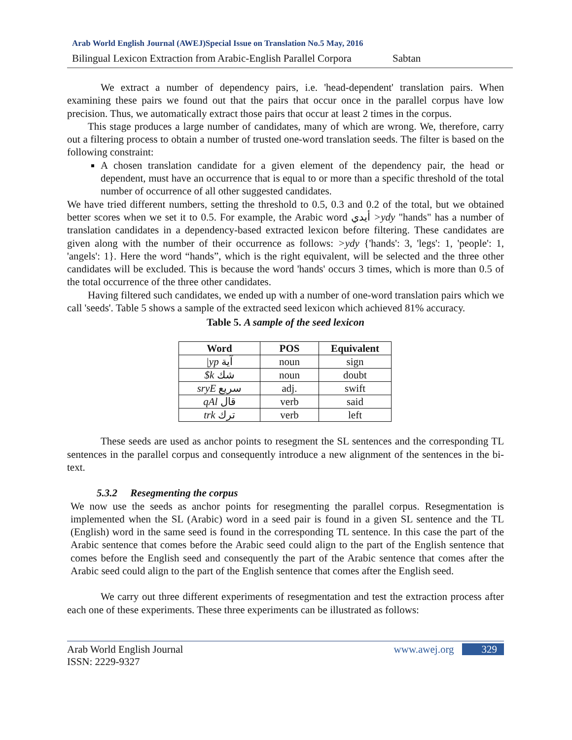Arab World English Journal (AWEJ)Special Issue on Translation No.5 May, 2016
Bilingual Lexicon Extraction from Arabic-English Parallel Corpora Sabtan
We extract a number of dependency pairs, i.e. 'head-dependent' translation pairs. When examining these pairs we found out that the pairs that occur once in the parallel corpus have low precision. Thus, we automatically extract those pairs that occur at least 2 times in the corpus.
This stage produces a large number of candidates, many of which are wrong. We, therefore, carry out a filtering process to obtain a number of trusted one-word translation seeds. The filter is based on the following constraint:
A chosen translation candidate for a given element of the dependency pair, the head or dependent, must have an occurrence that is equal to or more than a specific threshold of the total number of occurrence of all other suggested candidates.
We have tried different numbers, setting the threshold to 0.5, 0.3 and 0.2 of the total, but we obtained better scores when we set it to 0.5. For example, the Arabic word أيدي >ydy "hands" has a number of translation candidates in a dependency-based extracted lexicon before filtering. These candidates are given along with the number of their occurrence as follows: >ydy {'hands': 3, 'legs': 1, 'people': 1, 'angels': 1}. Here the word “hands”, which is the right equivalent, will be selected and the three other candidates will be excluded. This is because the word 'hands' occurs 3 times, which is more than 0.5 of the total occurrence of the three other candidates.
Having filtered such candidates, we ended up with a number of one-word translation pairs which we call 'seeds'. Table 5 shows a sample of the extracted seed lexicon which achieved 81% accuracy.
Table 5. A sample of the seed lexicon
| Word | POS | Equivalent |
| --- | --- | --- |
| /yp آية | noun | sign |
| $k شك | noun | doubt |
| sryE سريع | adj. | swift |
| qAl قال | verb | said |
| trk ترك | verb | left |
These seeds are used as anchor points to resegment the SL sentences and the corresponding TL sentences in the parallel corpus and consequently introduce a new alignment of the sentences in the bi-text.
5.3.2 Resegmenting the corpus
We now use the seeds as anchor points for resegmenting the parallel corpus. Resegmentation is implemented when the SL (Arabic) word in a seed pair is found in a given SL sentence and the TL (English) word in the same seed is found in the corresponding TL sentence. In this case the part of the Arabic sentence that comes before the Arabic seed could align to the part of the English sentence that comes before the English seed and consequently the part of the Arabic sentence that comes after the Arabic seed could align to the part of the English sentence that comes after the English seed.
We carry out three different experiments of resegmentation and test the extraction process after each one of these experiments. These three experiments can be illustrated as follows:
Arab World English Journal
ISSN: 2229-9327 www.awej.org 329